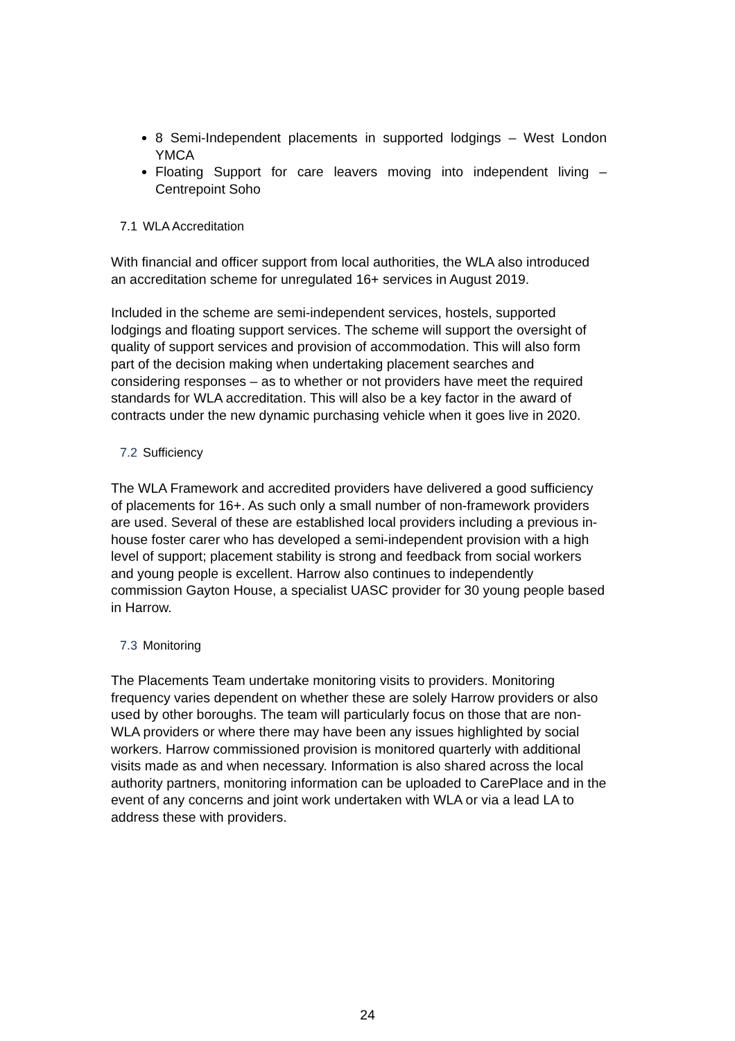8 Semi-Independent placements in supported lodgings – West London YMCA
Floating Support for care leavers moving into independent living – Centrepoint Soho
7.1 WLA Accreditation
With financial and officer support from local authorities, the WLA also introduced an accreditation scheme for unregulated 16+ services in August 2019.
Included in the scheme are semi-independent services, hostels, supported lodgings and floating support services. The scheme will support the oversight of quality of support services and provision of accommodation. This will also form part of the decision making when undertaking placement searches and considering responses – as to whether or not providers have meet the required standards for WLA accreditation. This will also be a key factor in the award of contracts under the new dynamic purchasing vehicle when it goes live in 2020.
7.2 Sufficiency
The WLA Framework and accredited providers have delivered a good sufficiency of placements for 16+. As such only a small number of non-framework providers are used. Several of these are established local providers including a previous in-house foster carer who has developed a semi-independent provision with a high level of support; placement stability is strong and feedback from social workers and young people is excellent. Harrow also continues to independently commission Gayton House, a specialist UASC provider for 30 young people based in Harrow.
7.3 Monitoring
The Placements Team undertake monitoring visits to providers. Monitoring frequency varies dependent on whether these are solely Harrow providers or also used by other boroughs. The team will particularly focus on those that are non-WLA providers or where there may have been any issues highlighted by social workers. Harrow commissioned provision is monitored quarterly with additional visits made as and when necessary. Information is also shared across the local authority partners, monitoring information can be uploaded to CarePlace and in the event of any concerns and joint work undertaken with WLA or via a lead LA to address these with providers.
24